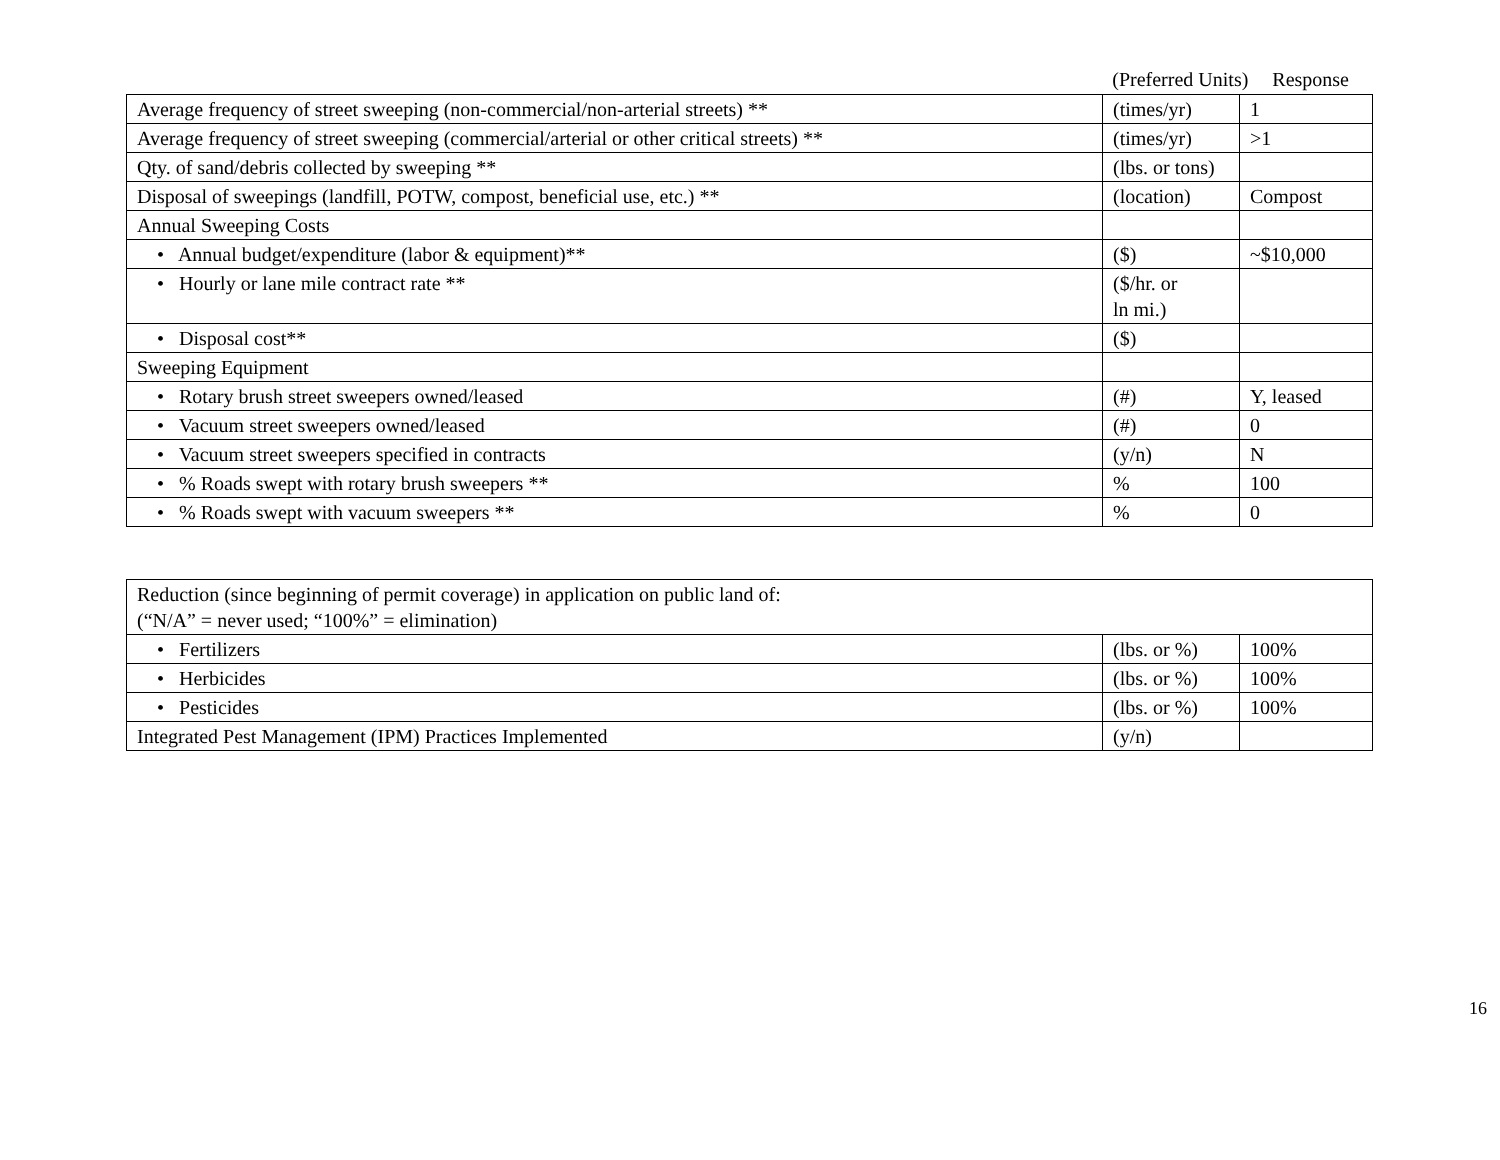(Preferred Units) Response
| Average frequency of street sweeping (non-commercial/non-arterial streets) ** | (times/yr) | 1 |
| Average frequency of street sweeping (commercial/arterial or other critical streets) ** | (times/yr) | >1 |
| Qty. of sand/debris collected by sweeping ** | (lbs. or tons) | |
| Disposal of sweepings (landfill, POTW, compost, beneficial use, etc.) ** | (location) | Compost |
| Annual Sweeping Costs | | |
| • Annual budget/expenditure (labor & equipment)** | ($) | ~$10,000 |
| • Hourly or lane mile contract rate ** | ($/hr. or ln mi.) | |
| • Disposal cost** | ($) | |
| Sweeping Equipment | | |
| • Rotary brush street sweepers owned/leased | (#) | Y, leased |
| • Vacuum street sweepers owned/leased | (#) | 0 |
| • Vacuum street sweepers specified in contracts | (y/n) | N |
| • % Roads swept with rotary brush sweepers ** | % | 100 |
| • % Roads swept with vacuum sweepers ** | % | 0 |
| Reduction (since beginning of permit coverage) in application on public land of: (“N/A” = never used; “100%” = elimination) | | |
| • Fertilizers | (lbs. or %) | 100% |
| • Herbicides | (lbs. or %) | 100% |
| • Pesticides | (lbs. or %) | 100% |
| Integrated Pest Management (IPM) Practices Implemented | (y/n) | |
16